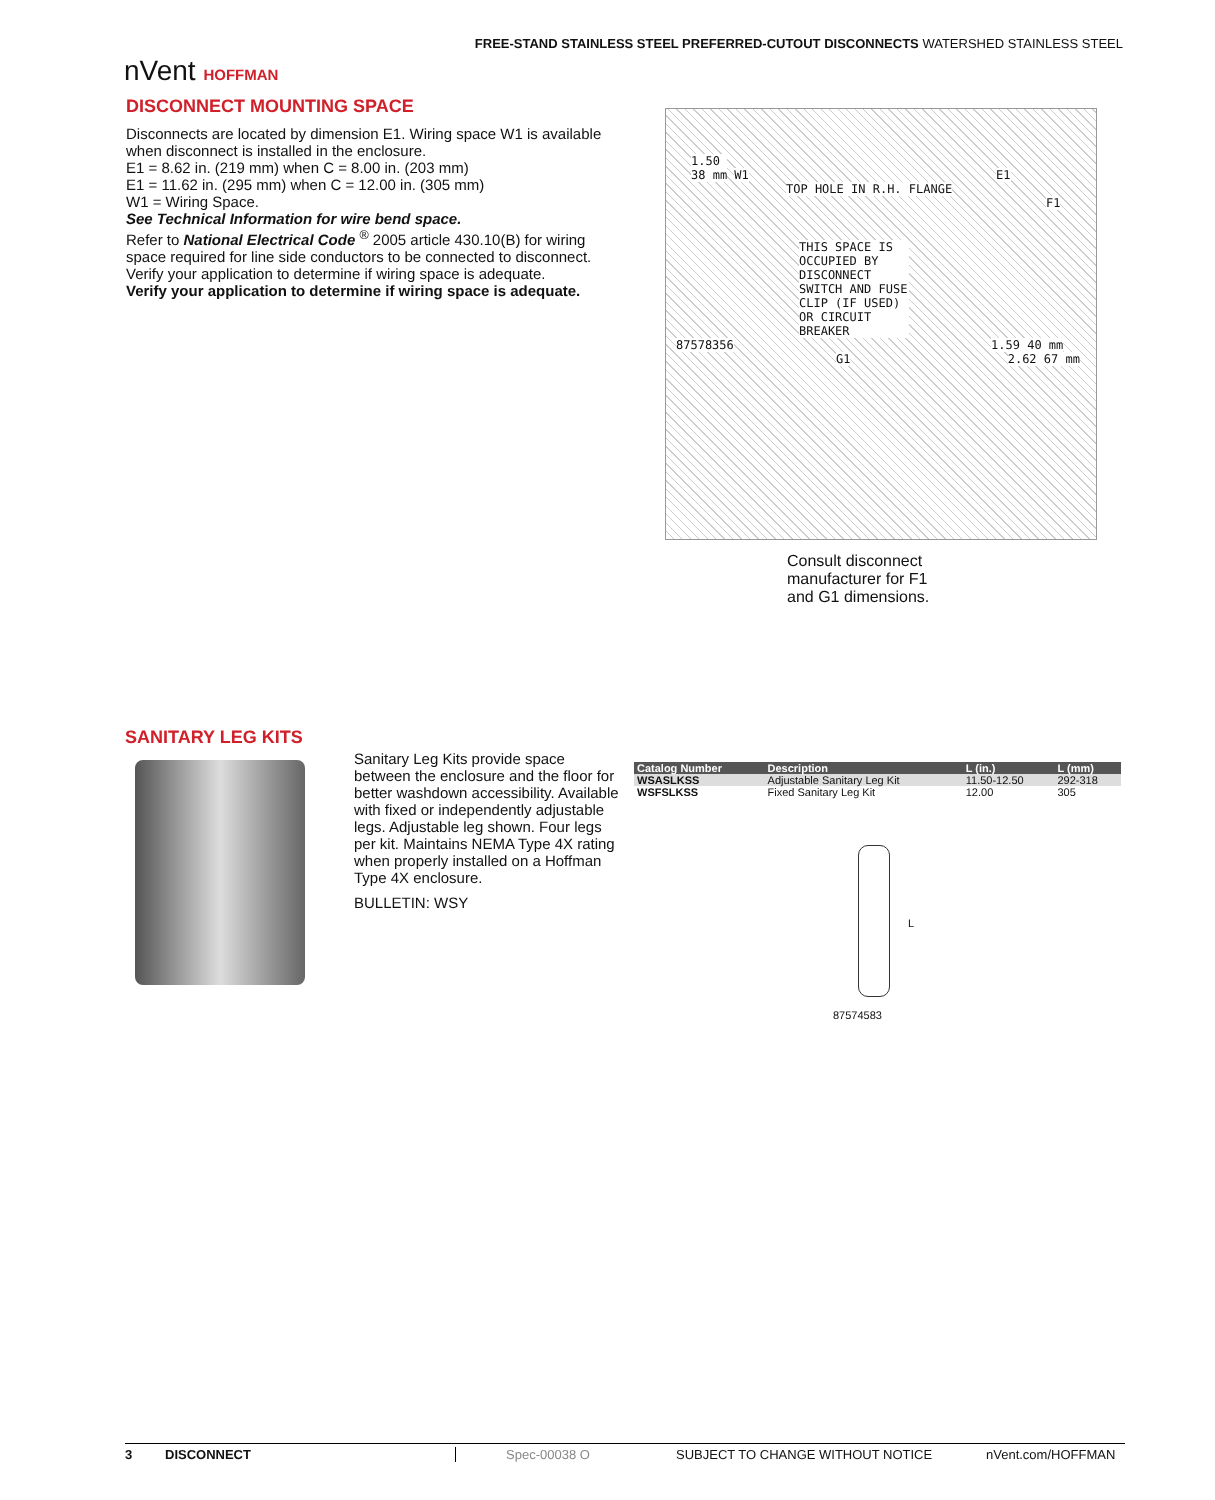FREE-STAND STAINLESS STEEL PREFERRED-CUTOUT DISCONNECTS WATERSHED STAINLESS STEEL
nVent HOFFMAN
DISCONNECT MOUNTING SPACE
Disconnects are located by dimension E1. Wiring space W1 is available when disconnect is installed in the enclosure.
E1 = 8.62 in. (219 mm) when C = 8.00 in. (203 mm)
E1 = 11.62 in. (295 mm) when C = 12.00 in. (305 mm)
W1 = Wiring Space.
See Technical Information for wire bend space.
Refer to National Electrical Code <sup>®</sup> 2005 article 430.10(B) for wiring space required for line side conductors to be connected to disconnect. Verify your application to determine if wiring space is adequate.
Verify your application to determine if wiring space is adequate.
1.50
38 mm
W1 E1
TOP HOLE IN R.H. FLANGE
F1
THIS SPACE IS OCCUPIED BY DISCONNECT SWITCH AND FUSE CLIP (IF USED) OR CIRCUIT BREAKER
87578356 1.59 40 mm
G1 2.62 67 mm
Consult disconnect
manufacturer for F1
and G1 dimensions.
SANITARY LEG KITS
Sanitary Leg Kits provide space between the enclosure and the floor for better washdown accessibility. Available with fixed or independently adjustable legs. Adjustable leg shown. Four legs per kit. Maintains NEMA Type 4X rating when properly installed on a Hoffman Type 4X enclosure.
BULLETIN: WSY
| Catalog Number | Description | L (in.) | L (mm) |
| --- | --- | --- | --- |
| WSASLKSS | Adjustable Sanitary Leg Kit | 11.50-12.50 | 292-318 |
| WSFSLKSS | Fixed Sanitary Leg Kit | 12.00 | 305 |
L
87574583
3 DISCONNECT Spec-00038 O SUBJECT TO CHANGE WITHOUT NOTICE nVent.com/HOFFMAN